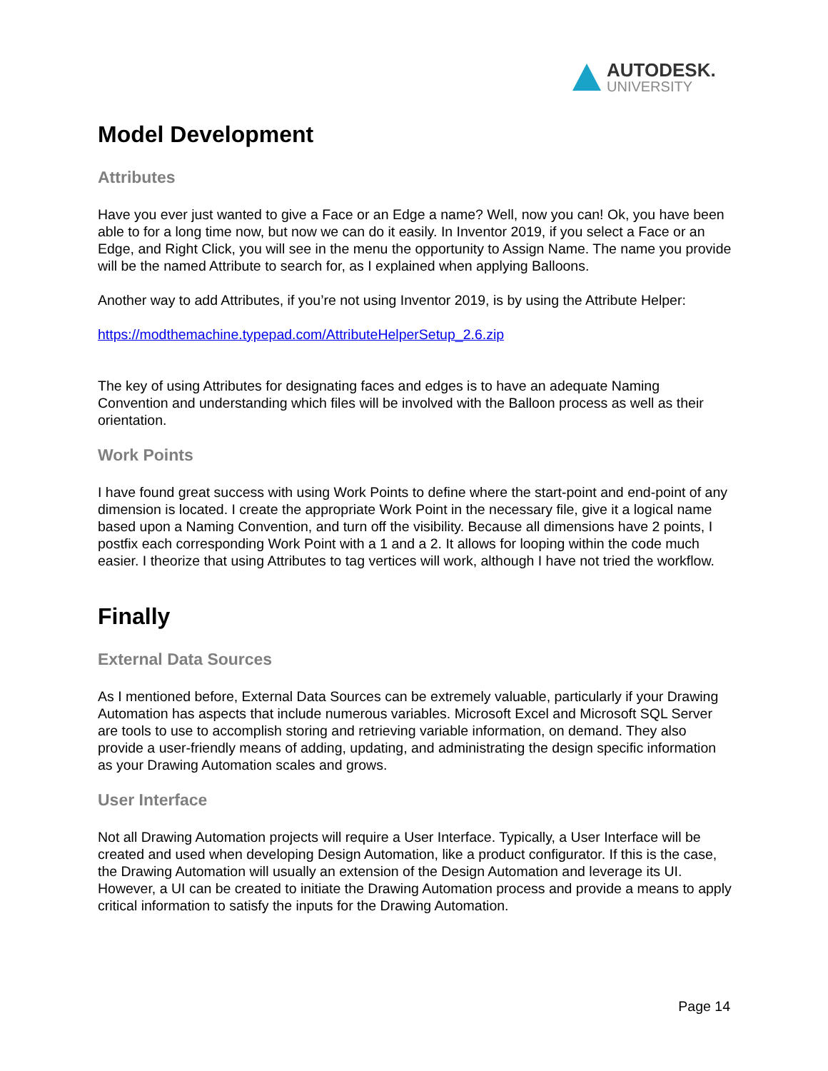AUTODESK.
UNIVERSITY
Model Development
Attributes
Have you ever just wanted to give a Face or an Edge a name? Well, now you can! Ok, you have been able to for a long time now, but now we can do it easily. In Inventor 2019, if you select a Face or an Edge, and Right Click, you will see in the menu the opportunity to Assign Name. The name you provide will be the named Attribute to search for, as I explained when applying Balloons.
Another way to add Attributes, if you’re not using Inventor 2019, is by using the Attribute Helper:
https://modthemachine.typepad.com/AttributeHelperSetup_2.6.zip
The key of using Attributes for designating faces and edges is to have an adequate Naming Convention and understanding which files will be involved with the Balloon process as well as their orientation.
Work Points
I have found great success with using Work Points to define where the start-point and end-point of any dimension is located. I create the appropriate Work Point in the necessary file, give it a logical name based upon a Naming Convention, and turn off the visibility. Because all dimensions have 2 points, I postfix each corresponding Work Point with a 1 and a 2. It allows for looping within the code much easier. I theorize that using Attributes to tag vertices will work, although I have not tried the workflow.
Finally
External Data Sources
As I mentioned before, External Data Sources can be extremely valuable, particularly if your Drawing Automation has aspects that include numerous variables. Microsoft Excel and Microsoft SQL Server are tools to use to accomplish storing and retrieving variable information, on demand. They also provide a user-friendly means of adding, updating, and administrating the design specific information as your Drawing Automation scales and grows.
User Interface
Not all Drawing Automation projects will require a User Interface. Typically, a User Interface will be created and used when developing Design Automation, like a product configurator. If this is the case, the Drawing Automation will usually an extension of the Design Automation and leverage its UI. However, a UI can be created to initiate the Drawing Automation process and provide a means to apply critical information to satisfy the inputs for the Drawing Automation.
Page 14